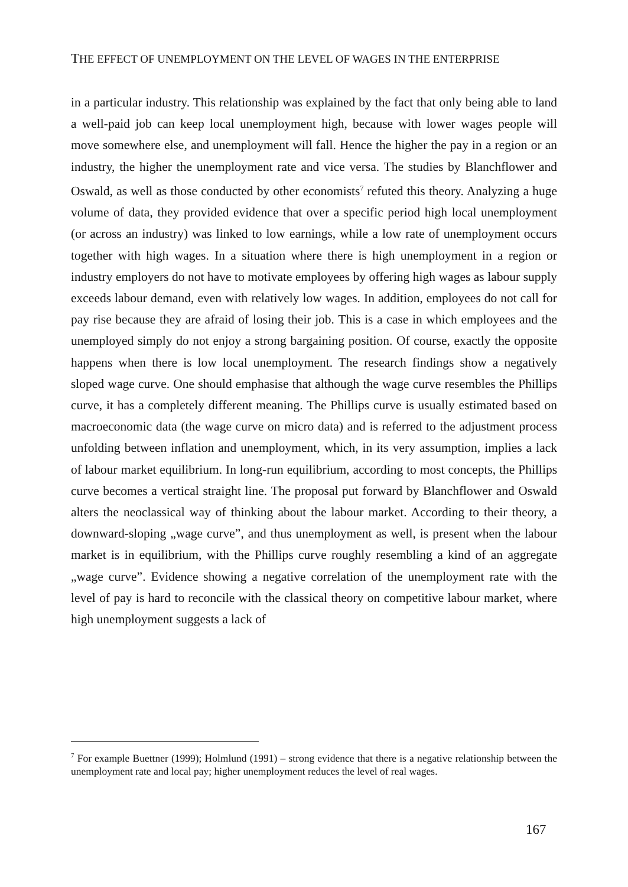THE EFFECT OF UNEMPLOYMENT ON THE LEVEL OF WAGES IN THE ENTERPRISE
in a particular industry. This relationship was explained by the fact that only being able to land a well-paid job can keep local unemployment high, because with lower wages people will move somewhere else, and unemployment will fall. Hence the higher the pay in a region or an industry, the higher the unemployment rate and vice versa. The studies by Blanchflower and Oswald, as well as those conducted by other economists<sup>7</sup> refuted this theory. Analyzing a huge volume of data, they provided evidence that over a specific period high local unemployment (or across an industry) was linked to low earnings, while a low rate of unemployment occurs together with high wages. In a situation where there is high unemployment in a region or industry employers do not have to motivate employees by offering high wages as labour supply exceeds labour demand, even with relatively low wages. In addition, employees do not call for pay rise because they are afraid of losing their job. This is a case in which employees and the unemployed simply do not enjoy a strong bargaining position. Of course, exactly the opposite happens when there is low local unemployment. The research findings show a negatively sloped wage curve. One should emphasise that although the wage curve resembles the Phillips curve, it has a completely different meaning. The Phillips curve is usually estimated based on macroeconomic data (the wage curve on micro data) and is referred to the adjustment process unfolding between inflation and unemployment, which, in its very assumption, implies a lack of labour market equilibrium. In long-run equilibrium, according to most concepts, the Phillips curve becomes a vertical straight line. The proposal put forward by Blanchflower and Oswald alters the neoclassical way of thinking about the labour market. According to their theory, a downward-sloping „wage curve”, and thus unemployment as well, is present when the labour market is in equilibrium, with the Phillips curve roughly resembling a kind of an aggregate „wage curve”. Evidence showing a negative correlation of the unemployment rate with the level of pay is hard to reconcile with the classical theory on competitive labour market, where high unemployment suggests a lack of
<sup>7</sup> For example Buettner (1999); Holmlund (1991) – strong evidence that there is a negative relationship between the unemployment rate and local pay; higher unemployment reduces the level of real wages.
167